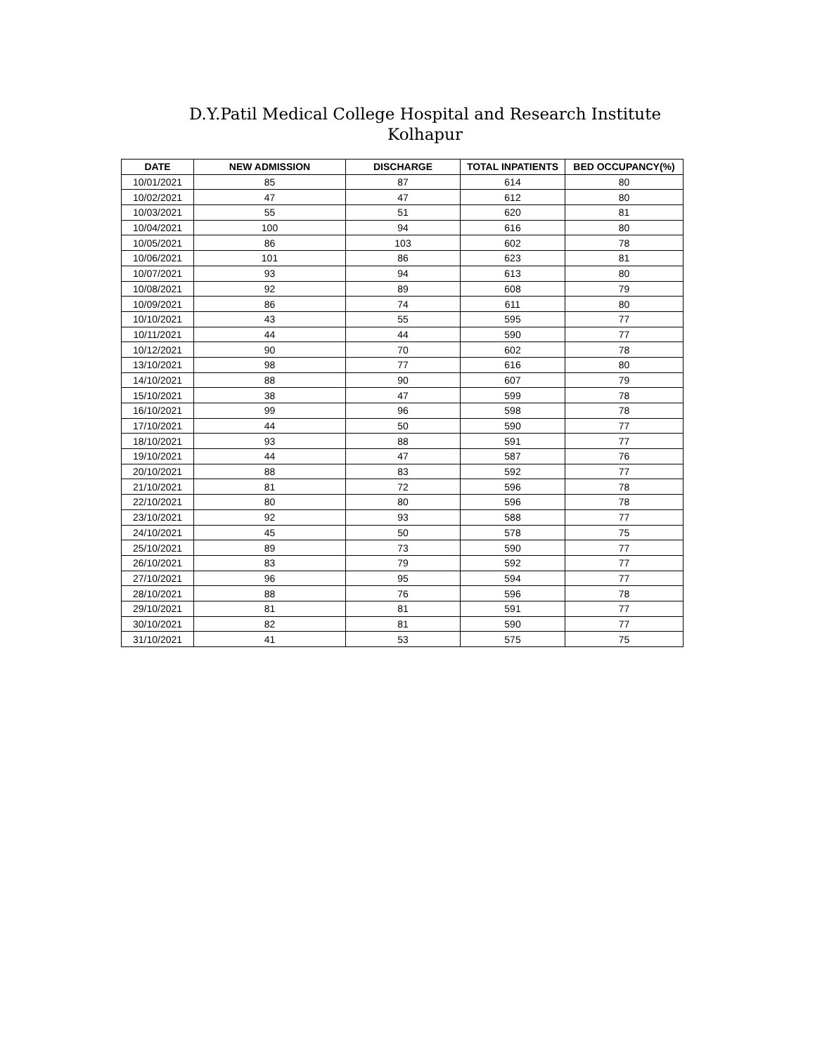D.Y.Patil Medical College Hospital and Research Institute
Kolhapur
| DATE | NEW ADMISSION | DISCHARGE | TOTAL INPATIENTS | BED OCCUPANCY(%) |
| --- | --- | --- | --- | --- |
| 10/01/2021 | 85 | 87 | 614 | 80 |
| 10/02/2021 | 47 | 47 | 612 | 80 |
| 10/03/2021 | 55 | 51 | 620 | 81 |
| 10/04/2021 | 100 | 94 | 616 | 80 |
| 10/05/2021 | 86 | 103 | 602 | 78 |
| 10/06/2021 | 101 | 86 | 623 | 81 |
| 10/07/2021 | 93 | 94 | 613 | 80 |
| 10/08/2021 | 92 | 89 | 608 | 79 |
| 10/09/2021 | 86 | 74 | 611 | 80 |
| 10/10/2021 | 43 | 55 | 595 | 77 |
| 10/11/2021 | 44 | 44 | 590 | 77 |
| 10/12/2021 | 90 | 70 | 602 | 78 |
| 13/10/2021 | 98 | 77 | 616 | 80 |
| 14/10/2021 | 88 | 90 | 607 | 79 |
| 15/10/2021 | 38 | 47 | 599 | 78 |
| 16/10/2021 | 99 | 96 | 598 | 78 |
| 17/10/2021 | 44 | 50 | 590 | 77 |
| 18/10/2021 | 93 | 88 | 591 | 77 |
| 19/10/2021 | 44 | 47 | 587 | 76 |
| 20/10/2021 | 88 | 83 | 592 | 77 |
| 21/10/2021 | 81 | 72 | 596 | 78 |
| 22/10/2021 | 80 | 80 | 596 | 78 |
| 23/10/2021 | 92 | 93 | 588 | 77 |
| 24/10/2021 | 45 | 50 | 578 | 75 |
| 25/10/2021 | 89 | 73 | 590 | 77 |
| 26/10/2021 | 83 | 79 | 592 | 77 |
| 27/10/2021 | 96 | 95 | 594 | 77 |
| 28/10/2021 | 88 | 76 | 596 | 78 |
| 29/10/2021 | 81 | 81 | 591 | 77 |
| 30/10/2021 | 82 | 81 | 590 | 77 |
| 31/10/2021 | 41 | 53 | 575 | 75 |